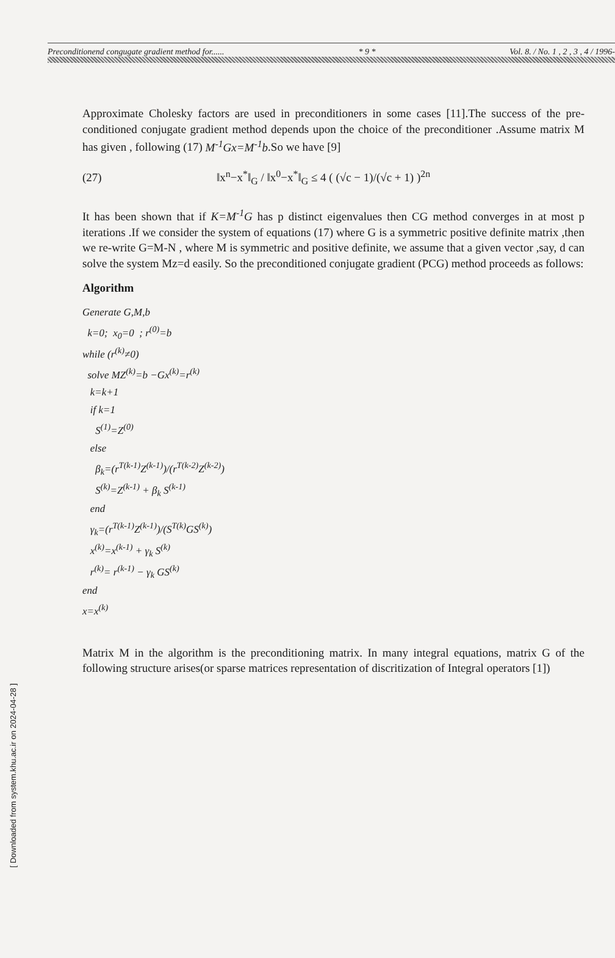Preconditionend congugate gradient method for...... * 9 * Vol. 8. / No. 1 , 2 , 3 , 4 / 1996-
Approximate Cholesky factors are used in preconditioners in some cases [11].The success of the pre-conditioned conjugate gradient method depends upon the choice of the preconditioner .Assume matrix M has given , following (17) M<sup>-1</sup>Gx=M<sup>-1</sup>b.So we have [9]
(27) ‖x<sup>n</sup>−x<sup>*</sup>‖<sub>G</sub> / ‖x<sup>0</sup>−x<sup>*</sup>‖<sub>G</sub> ≤ 4 ( (√c − 1)/(√c + 1) )<sup>2n</sup>
It has been shown that if K=M<sup>-1</sup>G has p distinct eigenvalues then CG method converges in at most p iterations .If we consider the system of equations (17) where G is a symmetric positive definite matrix ,then we re-write G=M-N , where M is symmetric and positive definite, we assume that a given vector ,say, d can solve the system Mz=d easily. So the preconditioned conjugate gradient (PCG) method proceeds as follows:
Algorithm
Generate G,M,b
k=0; x<sub>0</sub>=0 ; r<sup>(0)</sup>=b
while (r<sup>(k)</sup>≠0)
solve MZ<sup>(k)</sup>=b −Gx<sup>(k)</sup>=r<sup>(k)</sup>
k=k+1
if k=1
S<sup>(1)</sup>=Z<sup>(0)</sup>
else
β<sub>k</sub>=(r<sup>T(k-1)</sup>Z<sup>(k-1)</sup>)/(r<sup>T(k-2)</sup>Z<sup>(k-2)</sup>)
S<sup>(k)</sup>=Z<sup>(k-1)</sup> + β<sub>k</sub> S<sup>(k-1)</sup>
end
γ<sub>k</sub>=(r<sup>T(k-1)</sup>Z<sup>(k-1)</sup>)/(S<sup>T(k)</sup>GS<sup>(k)</sup>)
x<sup>(k)</sup>=x<sup>(k-1)</sup> + γ<sub>k</sub> S<sup>(k)</sup>
r<sup>(k)</sup>= r<sup>(k-1)</sup> − γ<sub>k</sub> GS<sup>(k)</sup>
end
x=x<sup>(k)</sup>
Matrix M in the algorithm is the preconditioning matrix. In many integral equations, matrix G of the following structure arises(or sparse matrices representation of discritization of Integral operators [1])
[ Downloaded from system.khu.ac.ir on 2024-04-28 ]